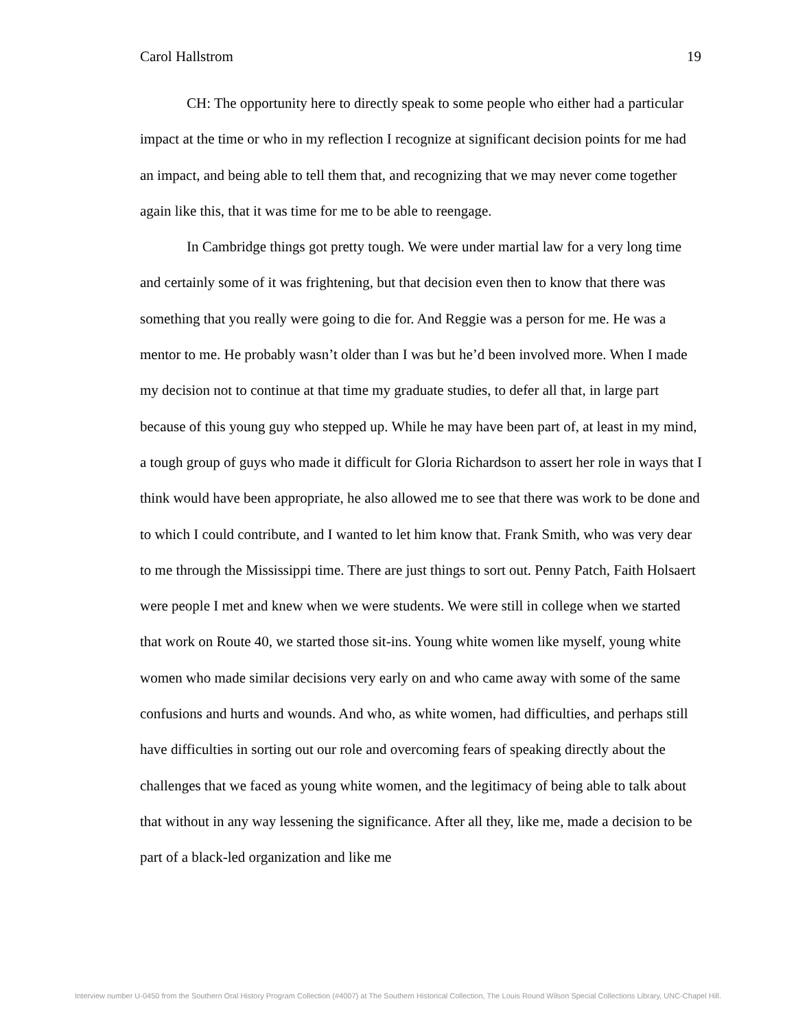Carol Hallstrom 19
CH: The opportunity here to directly speak to some people who either had a particular impact at the time or who in my reflection I recognize at significant decision points for me had an impact, and being able to tell them that, and recognizing that we may never come together again like this, that it was time for me to be able to reengage.
In Cambridge things got pretty tough. We were under martial law for a very long time and certainly some of it was frightening, but that decision even then to know that there was something that you really were going to die for. And Reggie was a person for me. He was a mentor to me. He probably wasn’t older than I was but he’d been involved more. When I made my decision not to continue at that time my graduate studies, to defer all that, in large part because of this young guy who stepped up. While he may have been part of, at least in my mind, a tough group of guys who made it difficult for Gloria Richardson to assert her role in ways that I think would have been appropriate, he also allowed me to see that there was work to be done and to which I could contribute, and I wanted to let him know that. Frank Smith, who was very dear to me through the Mississippi time. There are just things to sort out. Penny Patch, Faith Holsaert were people I met and knew when we were students. We were still in college when we started that work on Route 40, we started those sit-ins. Young white women like myself, young white women who made similar decisions very early on and who came away with some of the same confusions and hurts and wounds. And who, as white women, had difficulties, and perhaps still have difficulties in sorting out our role and overcoming fears of speaking directly about the challenges that we faced as young white women, and the legitimacy of being able to talk about that without in any way lessening the significance. After all they, like me, made a decision to be part of a black-led organization and like me
Interview number U-0450 from the Southern Oral History Program Collection (#4007) at The Southern Historical Collection, The Louis Round Wilson Special Collections Library, UNC-Chapel Hill.